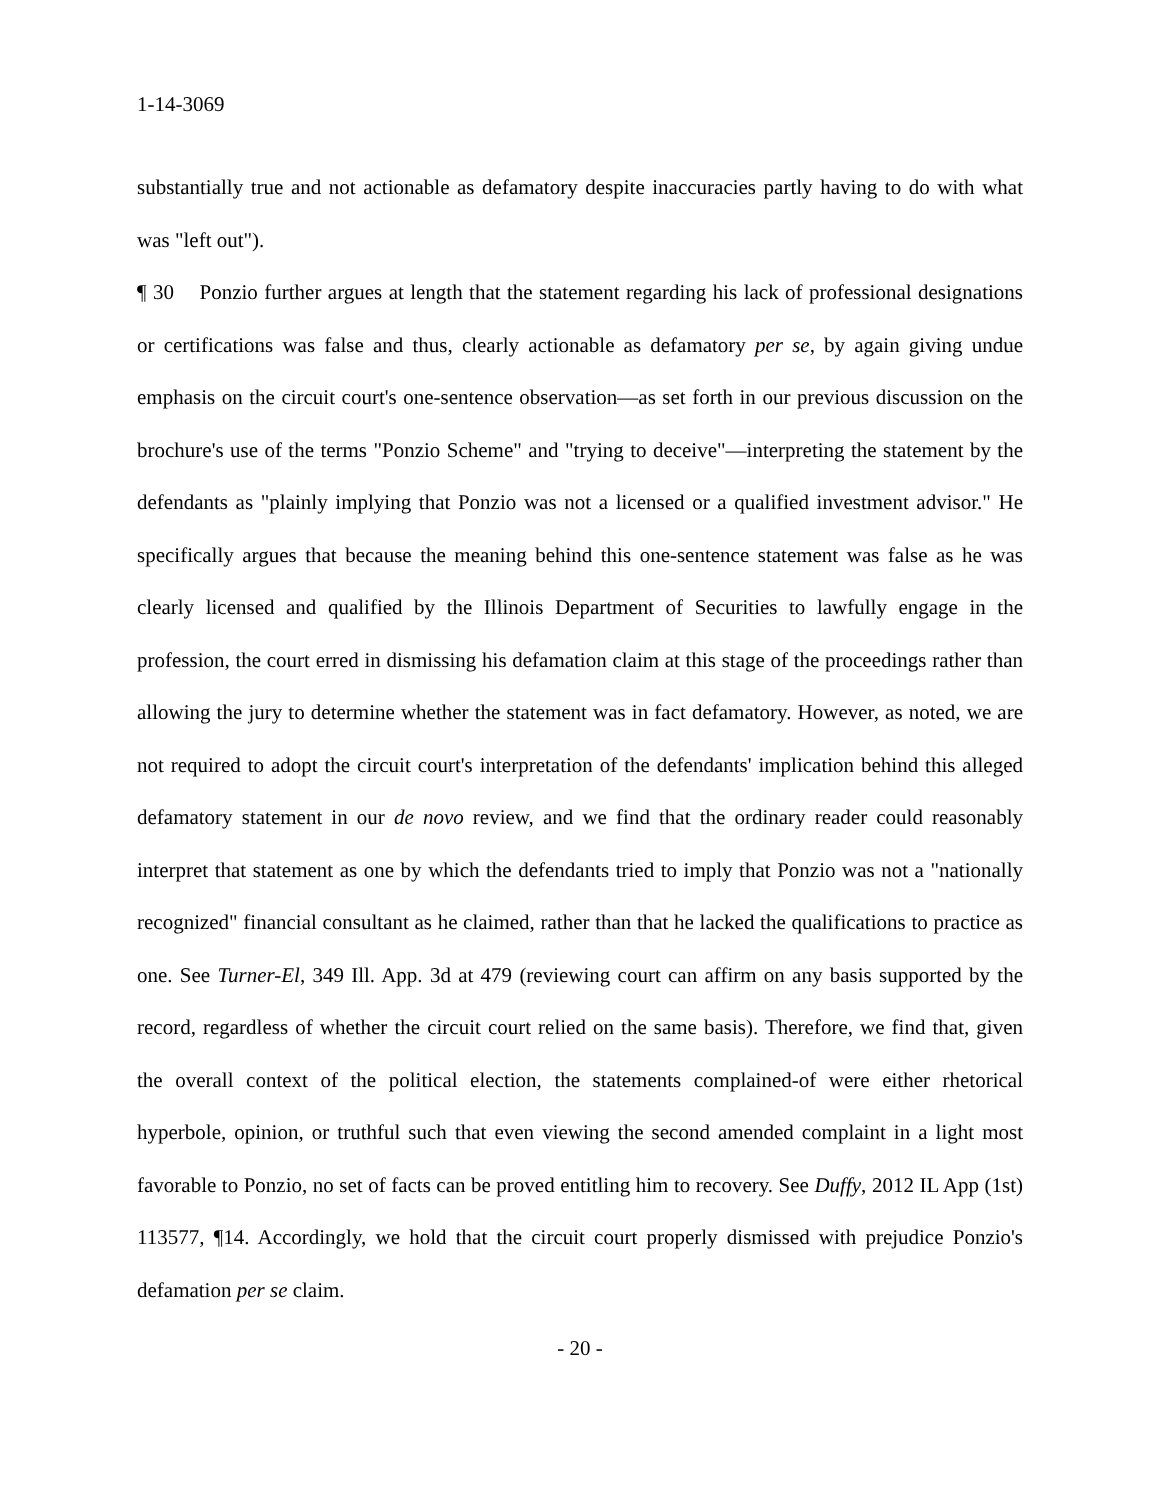1-14-3069
substantially true and not actionable as defamatory despite inaccuracies partly having to do with what was "left out").
¶ 30 Ponzio further argues at length that the statement regarding his lack of professional designations or certifications was false and thus, clearly actionable as defamatory per se, by again giving undue emphasis on the circuit court's one-sentence observation—as set forth in our previous discussion on the brochure's use of the terms "Ponzio Scheme" and "trying to deceive"—interpreting the statement by the defendants as "plainly implying that Ponzio was not a licensed or a qualified investment advisor." He specifically argues that because the meaning behind this one-sentence statement was false as he was clearly licensed and qualified by the Illinois Department of Securities to lawfully engage in the profession, the court erred in dismissing his defamation claim at this stage of the proceedings rather than allowing the jury to determine whether the statement was in fact defamatory. However, as noted, we are not required to adopt the circuit court's interpretation of the defendants' implication behind this alleged defamatory statement in our de novo review, and we find that the ordinary reader could reasonably interpret that statement as one by which the defendants tried to imply that Ponzio was not a "nationally recognized" financial consultant as he claimed, rather than that he lacked the qualifications to practice as one. See Turner-El, 349 Ill. App. 3d at 479 (reviewing court can affirm on any basis supported by the record, regardless of whether the circuit court relied on the same basis). Therefore, we find that, given the overall context of the political election, the statements complained-of were either rhetorical hyperbole, opinion, or truthful such that even viewing the second amended complaint in a light most favorable to Ponzio, no set of facts can be proved entitling him to recovery. See Duffy, 2012 IL App (1st) 113577, ¶14. Accordingly, we hold that the circuit court properly dismissed with prejudice Ponzio's defamation per se claim.
- 20 -